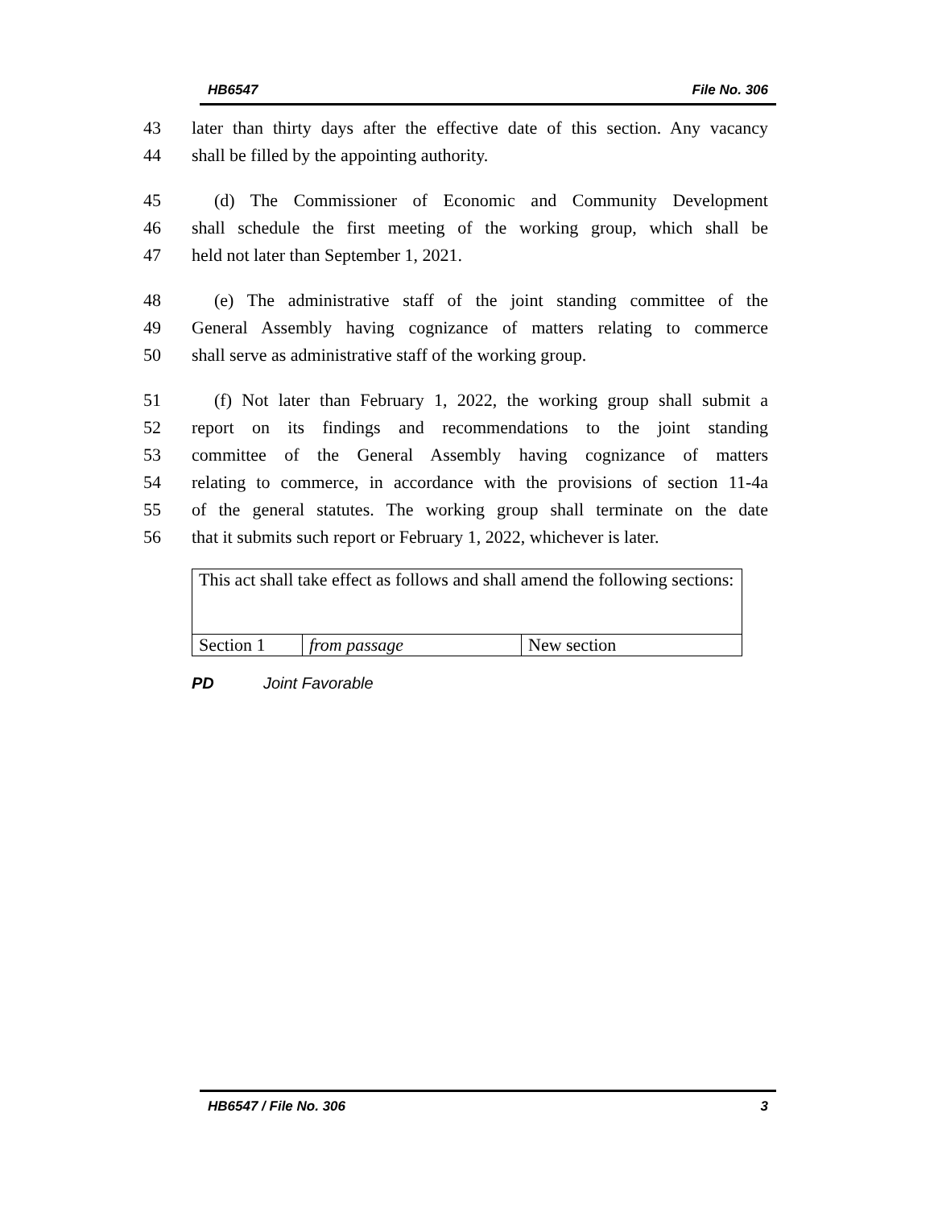HB6547 File No. 306
43 later than thirty days after the effective date of this section. Any vacancy
44 shall be filled by the appointing authority.
45 (d) The Commissioner of Economic and Community Development
46 shall schedule the first meeting of the working group, which shall be
47 held not later than September 1, 2021.
48 (e) The administrative staff of the joint standing committee of the
49 General Assembly having cognizance of matters relating to commerce
50 shall serve as administrative staff of the working group.
51 (f) Not later than February 1, 2022, the working group shall submit a
52 report on its findings and recommendations to the joint standing
53 committee of the General Assembly having cognizance of matters
54 relating to commerce, in accordance with the provisions of section 11-4a
55 of the general statutes. The working group shall terminate on the date
56 that it submits such report or February 1, 2022, whichever is later.
| This act shall take effect as follows and shall amend the following sections: | | |
| Section 1 | from passage | New section |
PD Joint Favorable
HB6547 / File No. 306 3